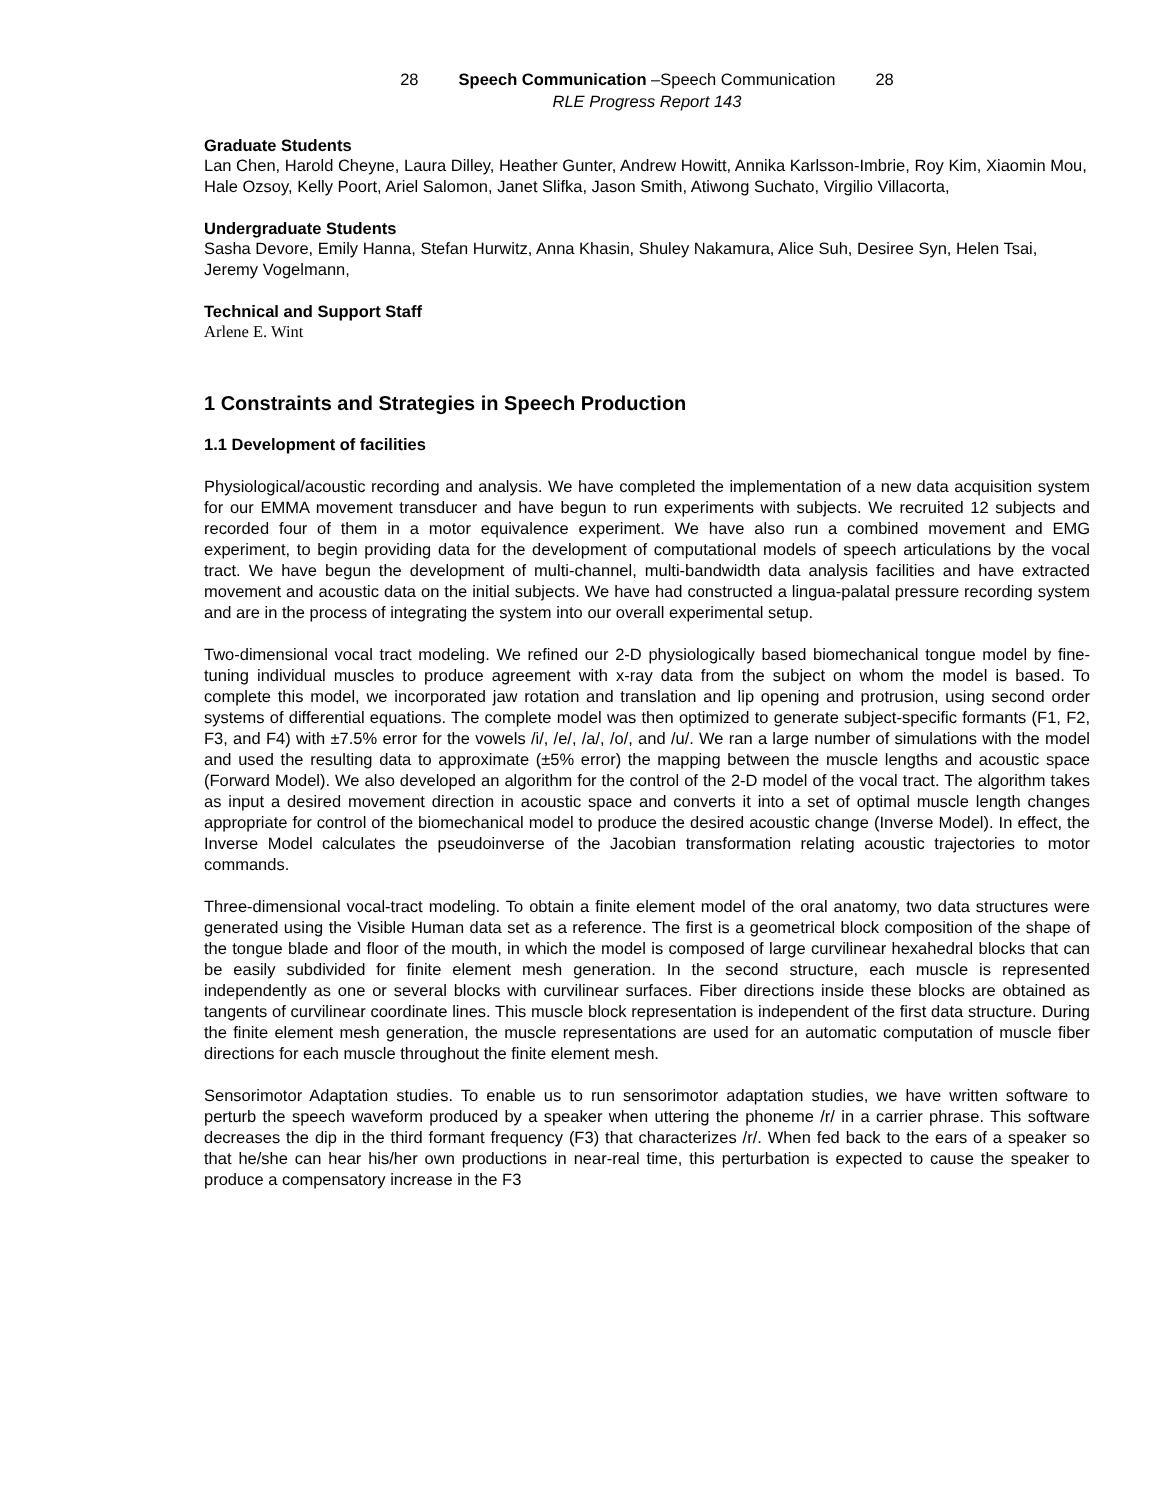28 Speech Communication –Speech Communication 28
RLE Progress Report 143
Graduate Students
Lan Chen, Harold Cheyne, Laura Dilley, Heather Gunter, Andrew Howitt, Annika Karlsson-Imbrie, Roy Kim, Xiaomin Mou, Hale Ozsoy, Kelly Poort, Ariel Salomon, Janet Slifka, Jason Smith, Atiwong Suchato, Virgilio Villacorta,
Undergraduate Students
Sasha Devore, Emily Hanna, Stefan Hurwitz, Anna Khasin, Shuley Nakamura, Alice Suh, Desiree Syn, Helen Tsai, Jeremy Vogelmann,
Technical and Support Staff
Arlene E. Wint
1 Constraints and Strategies in Speech Production
1.1 Development of facilities
Physiological/acoustic recording and analysis. We have completed the implementation of a new data acquisition system for our EMMA movement transducer and have begun to run experiments with subjects. We recruited 12 subjects and recorded four of them in a motor equivalence experiment. We have also run a combined movement and EMG experiment, to begin providing data for the development of computational models of speech articulations by the vocal tract. We have begun the development of multi-channel, multi-bandwidth data analysis facilities and have extracted movement and acoustic data on the initial subjects. We have had constructed a lingua-palatal pressure recording system and are in the process of integrating the system into our overall experimental setup.
Two-dimensional vocal tract modeling. We refined our 2-D physiologically based biomechanical tongue model by fine-tuning individual muscles to produce agreement with x-ray data from the subject on whom the model is based. To complete this model, we incorporated jaw rotation and translation and lip opening and protrusion, using second order systems of differential equations. The complete model was then optimized to generate subject-specific formants (F1, F2, F3, and F4) with ±7.5% error for the vowels /i/, /e/, /a/, /o/, and /u/. We ran a large number of simulations with the model and used the resulting data to approximate (±5% error) the mapping between the muscle lengths and acoustic space (Forward Model). We also developed an algorithm for the control of the 2-D model of the vocal tract. The algorithm takes as input a desired movement direction in acoustic space and converts it into a set of optimal muscle length changes appropriate for control of the biomechanical model to produce the desired acoustic change (Inverse Model). In effect, the Inverse Model calculates the pseudoinverse of the Jacobian transformation relating acoustic trajectories to motor commands.
Three-dimensional vocal-tract modeling. To obtain a finite element model of the oral anatomy, two data structures were generated using the Visible Human data set as a reference. The first is a geometrical block composition of the shape of the tongue blade and floor of the mouth, in which the model is composed of large curvilinear hexahedral blocks that can be easily subdivided for finite element mesh generation. In the second structure, each muscle is represented independently as one or several blocks with curvilinear surfaces. Fiber directions inside these blocks are obtained as tangents of curvilinear coordinate lines. This muscle block representation is independent of the first data structure. During the finite element mesh generation, the muscle representations are used for an automatic computation of muscle fiber directions for each muscle throughout the finite element mesh.
Sensorimotor Adaptation studies. To enable us to run sensorimotor adaptation studies, we have written software to perturb the speech waveform produced by a speaker when uttering the phoneme /r/ in a carrier phrase. This software decreases the dip in the third formant frequency (F3) that characterizes /r/. When fed back to the ears of a speaker so that he/she can hear his/her own productions in near-real time, this perturbation is expected to cause the speaker to produce a compensatory increase in the F3